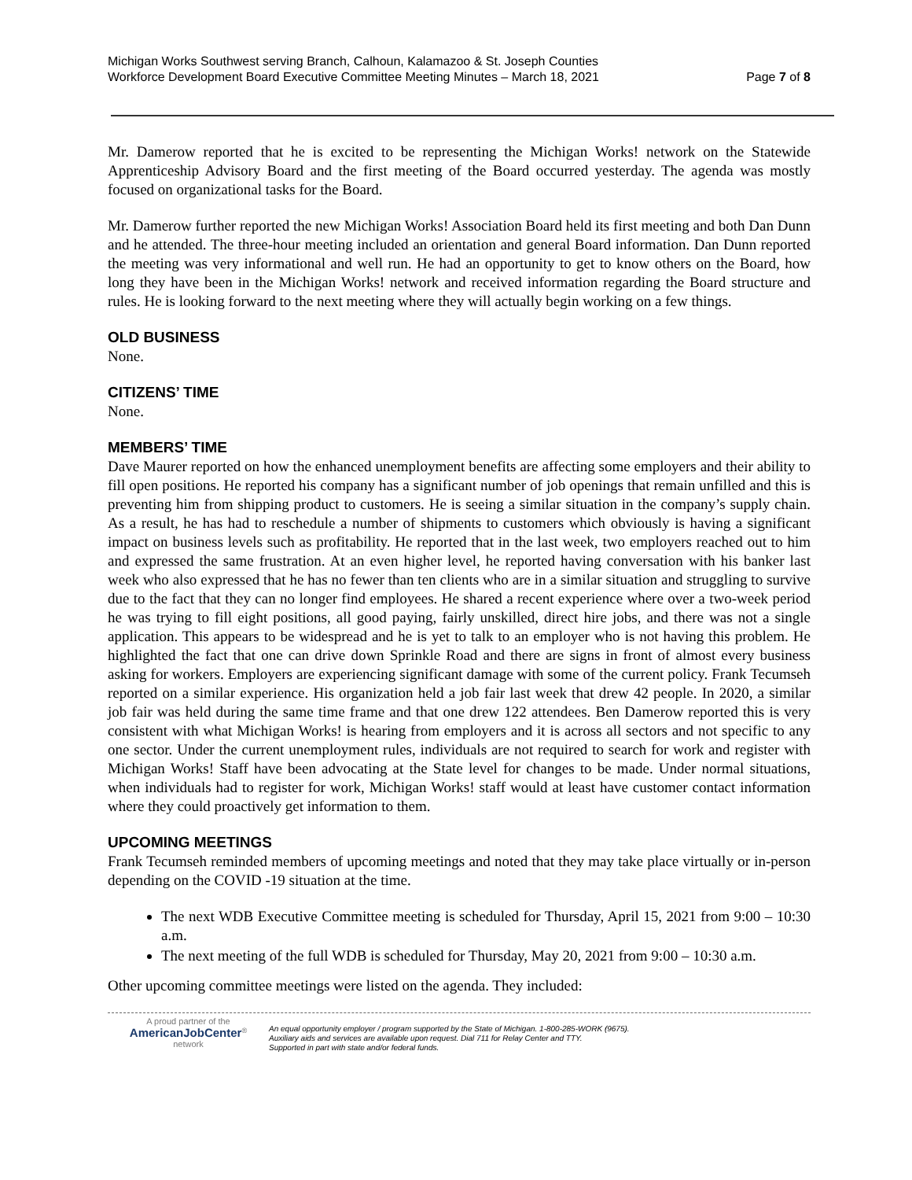Michigan Works Southwest serving Branch, Calhoun, Kalamazoo & St. Joseph Counties
Workforce Development Board Executive Committee Meeting Minutes – March 18, 2021
Page 7 of 8
Mr. Damerow reported that he is excited to be representing the Michigan Works! network on the Statewide Apprenticeship Advisory Board and the first meeting of the Board occurred yesterday. The agenda was mostly focused on organizational tasks for the Board.
Mr. Damerow further reported the new Michigan Works! Association Board held its first meeting and both Dan Dunn and he attended. The three-hour meeting included an orientation and general Board information. Dan Dunn reported the meeting was very informational and well run. He had an opportunity to get to know others on the Board, how long they have been in the Michigan Works! network and received information regarding the Board structure and rules. He is looking forward to the next meeting where they will actually begin working on a few things.
OLD BUSINESS
None.
CITIZENS’ TIME
None.
MEMBERS’ TIME
Dave Maurer reported on how the enhanced unemployment benefits are affecting some employers and their ability to fill open positions. He reported his company has a significant number of job openings that remain unfilled and this is preventing him from shipping product to customers. He is seeing a similar situation in the company’s supply chain. As a result, he has had to reschedule a number of shipments to customers which obviously is having a significant impact on business levels such as profitability. He reported that in the last week, two employers reached out to him and expressed the same frustration. At an even higher level, he reported having conversation with his banker last week who also expressed that he has no fewer than ten clients who are in a similar situation and struggling to survive due to the fact that they can no longer find employees. He shared a recent experience where over a two-week period he was trying to fill eight positions, all good paying, fairly unskilled, direct hire jobs, and there was not a single application. This appears to be widespread and he is yet to talk to an employer who is not having this problem. He highlighted the fact that one can drive down Sprinkle Road and there are signs in front of almost every business asking for workers. Employers are experiencing significant damage with some of the current policy. Frank Tecumseh reported on a similar experience. His organization held a job fair last week that drew 42 people. In 2020, a similar job fair was held during the same time frame and that one drew 122 attendees. Ben Damerow reported this is very consistent with what Michigan Works! is hearing from employers and it is across all sectors and not specific to any one sector. Under the current unemployment rules, individuals are not required to search for work and register with Michigan Works! Staff have been advocating at the State level for changes to be made. Under normal situations, when individuals had to register for work, Michigan Works! staff would at least have customer contact information where they could proactively get information to them.
UPCOMING MEETINGS
Frank Tecumseh reminded members of upcoming meetings and noted that they may take place virtually or in-person depending on the COVID -19 situation at the time.
The next WDB Executive Committee meeting is scheduled for Thursday, April 15, 2021 from 9:00 – 10:30 a.m.
The next meeting of the full WDB is scheduled for Thursday, May 20, 2021 from 9:00 – 10:30 a.m.
Other upcoming committee meetings were listed on the agenda. They included:
A proud partner of the
AmericanJobCenter<sup>®</sup>
network
An equal opportunity employer / program supported by the State of Michigan. 1-800-285-WORK (9675).
Auxiliary aids and services are available upon request. Dial 711 for Relay Center and TTY.
Supported in part with state and/or federal funds.